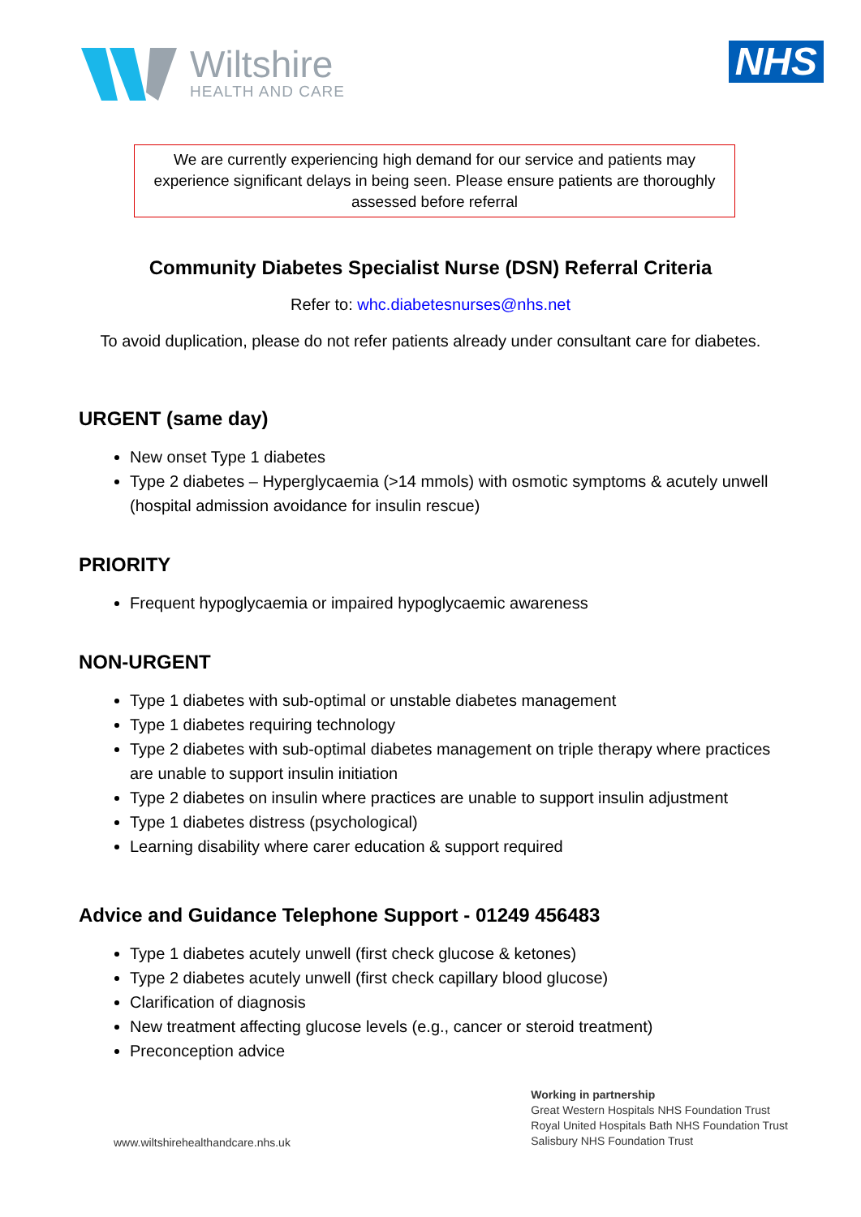Wiltshire
HEALTH AND CARE
NHS
We are currently experiencing high demand for our service and patients may experience significant delays in being seen. Please ensure patients are thoroughly assessed before referral
Community Diabetes Specialist Nurse (DSN) Referral Criteria
Refer to: whc.diabetesnurses@nhs.net
To avoid duplication, please do not refer patients already under consultant care for diabetes.
URGENT (same day)
New onset Type 1 diabetes
Type 2 diabetes – Hyperglycaemia (>14 mmols) with osmotic symptoms & acutely unwell (hospital admission avoidance for insulin rescue)
PRIORITY
Frequent hypoglycaemia or impaired hypoglycaemic awareness
NON-URGENT
Type 1 diabetes with sub-optimal or unstable diabetes management
Type 1 diabetes requiring technology
Type 2 diabetes with sub-optimal diabetes management on triple therapy where practices are unable to support insulin initiation
Type 2 diabetes on insulin where practices are unable to support insulin adjustment
Type 1 diabetes distress (psychological)
Learning disability where carer education & support required
Advice and Guidance Telephone Support - 01249 456483
Type 1 diabetes acutely unwell (first check glucose & ketones)
Type 2 diabetes acutely unwell (first check capillary blood glucose)
Clarification of diagnosis
New treatment affecting glucose levels (e.g., cancer or steroid treatment)
Preconception advice
www.wiltshirehealthandcare.nhs.uk
Working in partnership
Great Western Hospitals NHS Foundation Trust
Royal United Hospitals Bath NHS Foundation Trust
Salisbury NHS Foundation Trust